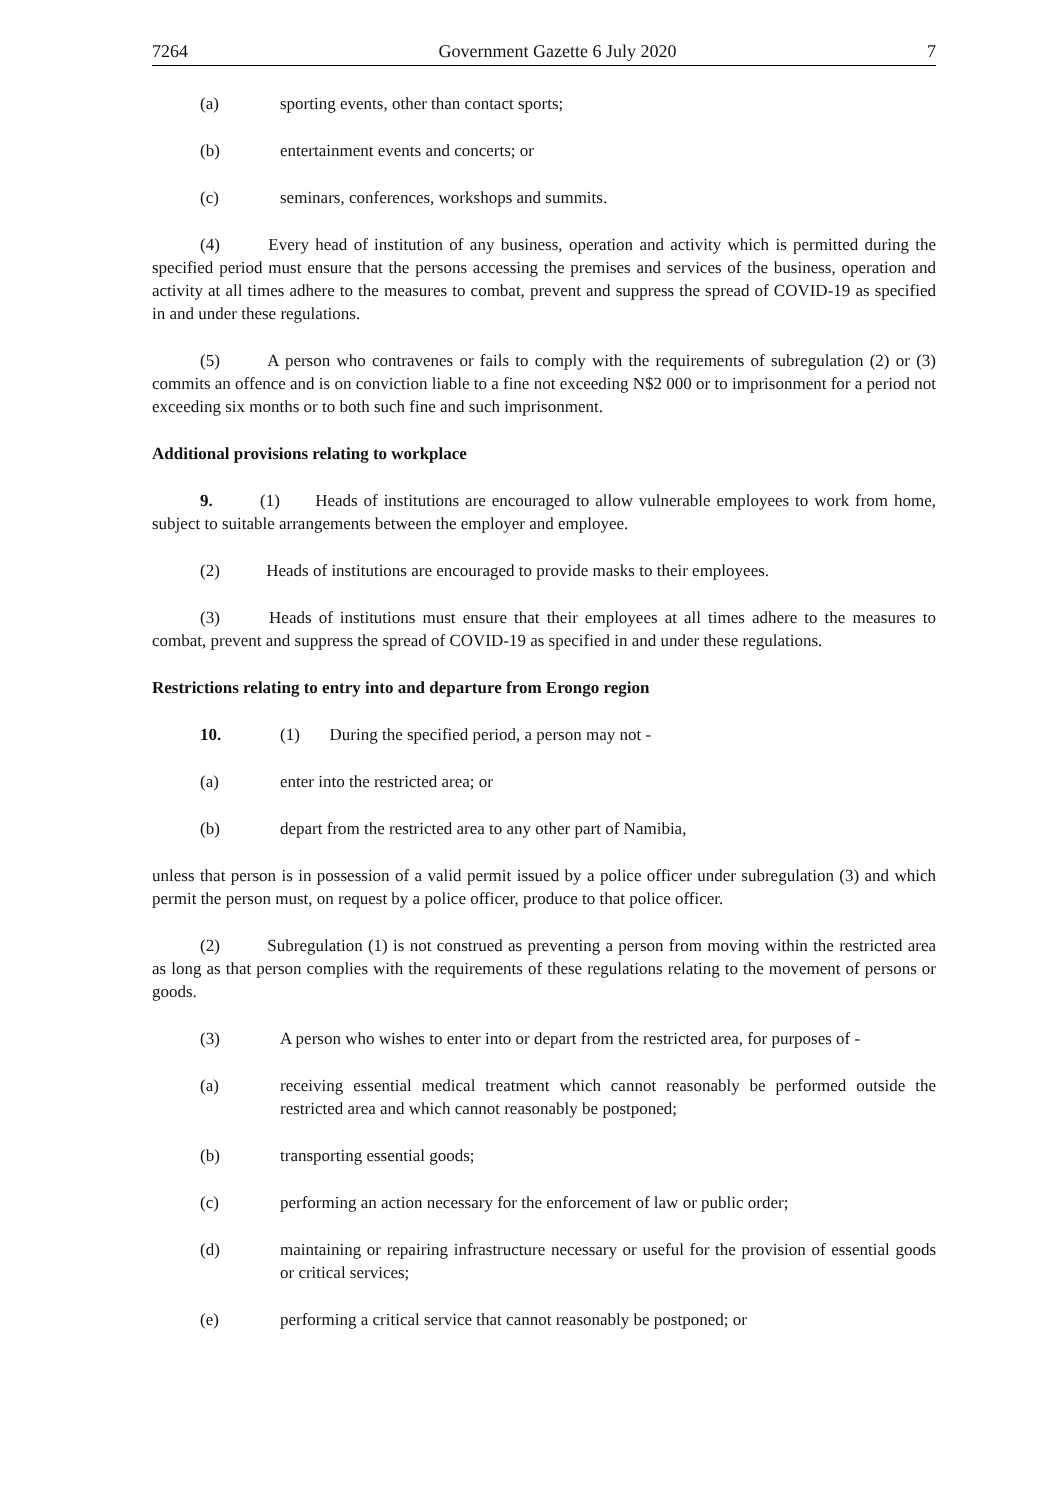7264 Government Gazette 6 July 2020 7
(a) sporting events, other than contact sports;
(b) entertainment events and concerts; or
(c) seminars, conferences, workshops and summits.
(4) Every head of institution of any business, operation and activity which is permitted during the specified period must ensure that the persons accessing the premises and services of the business, operation and activity at all times adhere to the measures to combat, prevent and suppress the spread of COVID-19 as specified in and under these regulations.
(5) A person who contravenes or fails to comply with the requirements of subregulation (2) or (3) commits an offence and is on conviction liable to a fine not exceeding N$2 000 or to imprisonment for a period not exceeding six months or to both such fine and such imprisonment.
Additional provisions relating to workplace
9. (1) Heads of institutions are encouraged to allow vulnerable employees to work from home, subject to suitable arrangements between the employer and employee.
(2) Heads of institutions are encouraged to provide masks to their employees.
(3) Heads of institutions must ensure that their employees at all times adhere to the measures to combat, prevent and suppress the spread of COVID-19 as specified in and under these regulations.
Restrictions relating to entry into and departure from Erongo region
10. (1) During the specified period, a person may not -
(a) enter into the restricted area; or
(b) depart from the restricted area to any other part of Namibia,
unless that person is in possession of a valid permit issued by a police officer under subregulation (3) and which permit the person must, on request by a police officer, produce to that police officer.
(2) Subregulation (1) is not construed as preventing a person from moving within the restricted area as long as that person complies with the requirements of these regulations relating to the movement of persons or goods.
(3) A person who wishes to enter into or depart from the restricted area, for purposes of -
(a) receiving essential medical treatment which cannot reasonably be performed outside the restricted area and which cannot reasonably be postponed;
(b) transporting essential goods;
(c) performing an action necessary for the enforcement of law or public order;
(d) maintaining or repairing infrastructure necessary or useful for the provision of essential goods or critical services;
(e) performing a critical service that cannot reasonably be postponed; or